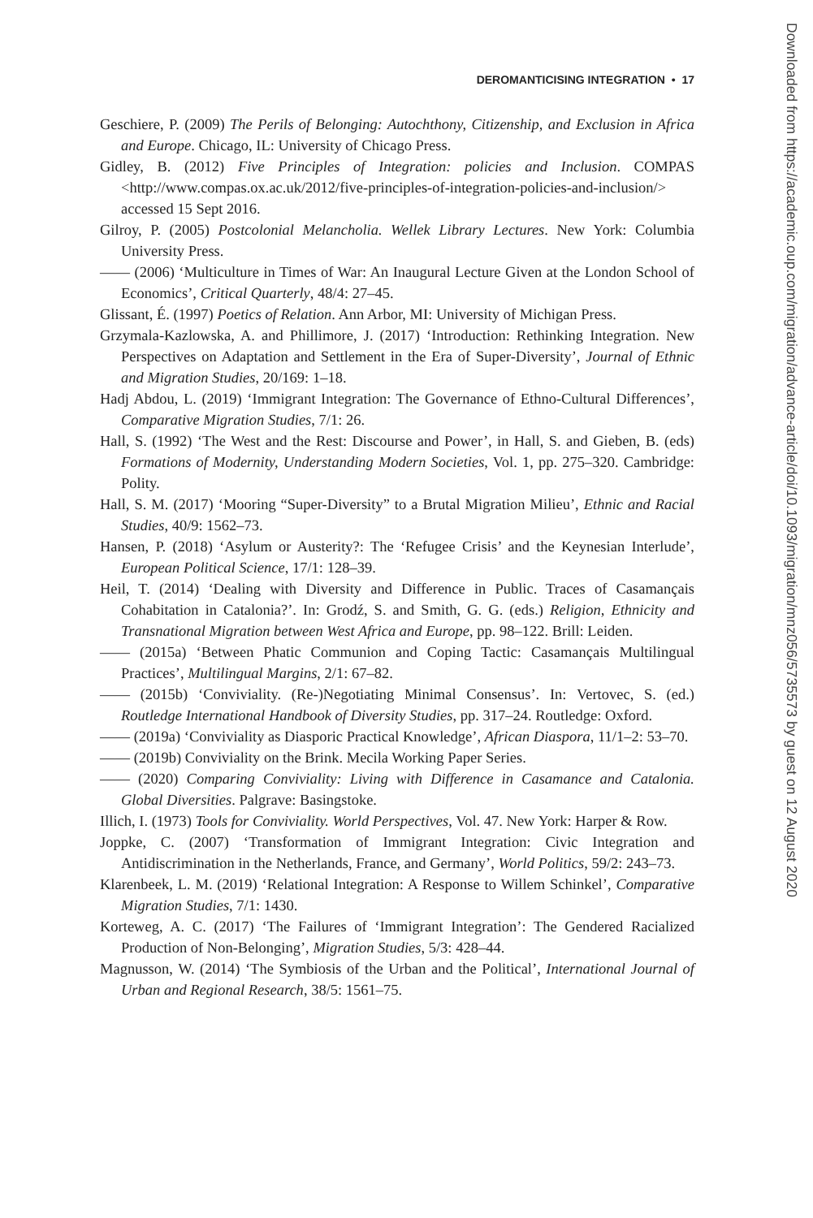DEROMANTICISING INTEGRATION • 17
Geschiere, P. (2009) The Perils of Belonging: Autochthony, Citizenship, and Exclusion in Africa and Europe. Chicago, IL: University of Chicago Press.
Gidley, B. (2012) Five Principles of Integration: policies and Inclusion. COMPAS <http://www.compas.ox.ac.uk/2012/five-principles-of-integration-policies-and-inclusion/> accessed 15 Sept 2016.
Gilroy, P. (2005) Postcolonial Melancholia. Wellek Library Lectures. New York: Columbia University Press.
—— (2006) ‘Multiculture in Times of War: An Inaugural Lecture Given at the London School of Economics’, Critical Quarterly, 48/4: 27–45.
Glissant, É. (1997) Poetics of Relation. Ann Arbor, MI: University of Michigan Press.
Grzymala-Kazlowska, A. and Phillimore, J. (2017) ‘Introduction: Rethinking Integration. New Perspectives on Adaptation and Settlement in the Era of Super-Diversity’, Journal of Ethnic and Migration Studies, 20/169: 1–18.
Hadj Abdou, L. (2019) ‘Immigrant Integration: The Governance of Ethno-Cultural Differences’, Comparative Migration Studies, 7/1: 26.
Hall, S. (1992) ‘The West and the Rest: Discourse and Power’, in Hall, S. and Gieben, B. (eds) Formations of Modernity, Understanding Modern Societies, Vol. 1, pp. 275–320. Cambridge: Polity.
Hall, S. M. (2017) ‘Mooring “Super-Diversity” to a Brutal Migration Milieu’, Ethnic and Racial Studies, 40/9: 1562–73.
Hansen, P. (2018) ‘Asylum or Austerity?: The ‘Refugee Crisis’ and the Keynesian Interlude’, European Political Science, 17/1: 128–39.
Heil, T. (2014) ‘Dealing with Diversity and Difference in Public. Traces of Casamançais Cohabitation in Catalonia?’. In: Grodź, S. and Smith, G. G. (eds.) Religion, Ethnicity and Transnational Migration between West Africa and Europe, pp. 98–122. Brill: Leiden.
—— (2015a) ‘Between Phatic Communion and Coping Tactic: Casamançais Multilingual Practices’, Multilingual Margins, 2/1: 67–82.
—— (2015b) ‘Conviviality. (Re-)Negotiating Minimal Consensus’. In: Vertovec, S. (ed.) Routledge International Handbook of Diversity Studies, pp. 317–24. Routledge: Oxford.
—— (2019a) ‘Conviviality as Diasporic Practical Knowledge’, African Diaspora, 11/1–2: 53–70.
—— (2019b) Conviviality on the Brink. Mecila Working Paper Series.
—— (2020) Comparing Conviviality: Living with Difference in Casamance and Catalonia. Global Diversities. Palgrave: Basingstoke.
Illich, I. (1973) Tools for Conviviality. World Perspectives, Vol. 47. New York: Harper & Row.
Joppke, C. (2007) ‘Transformation of Immigrant Integration: Civic Integration and Antidiscrimination in the Netherlands, France, and Germany’, World Politics, 59/2: 243–73.
Klarenbeek, L. M. (2019) ‘Relational Integration: A Response to Willem Schinkel’, Comparative Migration Studies, 7/1: 1430.
Korteweg, A. C. (2017) ‘The Failures of ‘Immigrant Integration’: The Gendered Racialized Production of Non-Belonging’, Migration Studies, 5/3: 428–44.
Magnusson, W. (2014) ‘The Symbiosis of the Urban and the Political’, International Journal of Urban and Regional Research, 38/5: 1561–75.
Downloaded from https://academic.oup.com/migration/advance-article/doi/10.1093/migration/mnz056/5735573 by guest on 12 August 2020